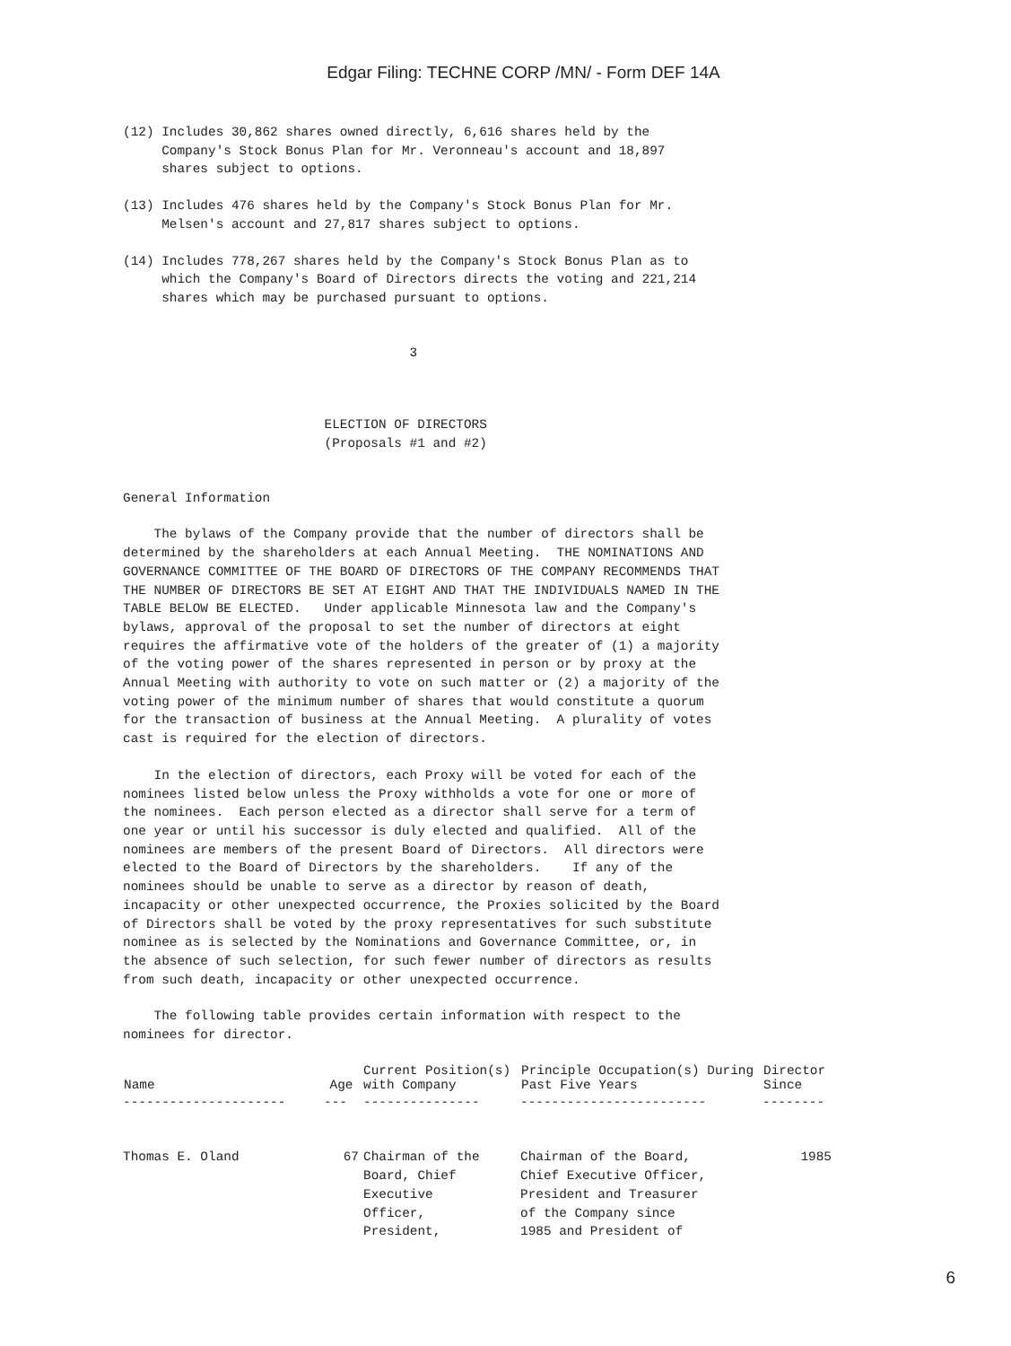Edgar Filing: TECHNE CORP /MN/ - Form DEF 14A
(12) Includes 30,862 shares owned directly, 6,616 shares held by the Company's Stock Bonus Plan for Mr. Veronneau's account and 18,897 shares subject to options.
(13) Includes 476 shares held by the Company's Stock Bonus Plan for Mr. Melsen's account and 27,817 shares subject to options.
(14) Includes 778,267 shares held by the Company's Stock Bonus Plan as to which the Company's Board of Directors directs the voting and 221,214 shares which may be purchased pursuant to options.
3
ELECTION OF DIRECTORS (Proposals #1 and #2)
General Information
The bylaws of the Company provide that the number of directors shall be determined by the shareholders at each Annual Meeting. THE NOMINATIONS AND GOVERNANCE COMMITTEE OF THE BOARD OF DIRECTORS OF THE COMPANY RECOMMENDS THAT THE NUMBER OF DIRECTORS BE SET AT EIGHT AND THAT THE INDIVIDUALS NAMED IN THE TABLE BELOW BE ELECTED. Under applicable Minnesota law and the Company's bylaws, approval of the proposal to set the number of directors at eight requires the affirmative vote of the holders of the greater of (1) a majority of the voting power of the shares represented in person or by proxy at the Annual Meeting with authority to vote on such matter or (2) a majority of the voting power of the minimum number of shares that would constitute a quorum for the transaction of business at the Annual Meeting. A plurality of votes cast is required for the election of directors.
In the election of directors, each Proxy will be voted for each of the nominees listed below unless the Proxy withholds a vote for one or more of the nominees. Each person elected as a director shall serve for a term of one year or until his successor is duly elected and qualified. All of the nominees are members of the present Board of Directors. All directors were elected to the Board of Directors by the shareholders. If any of the nominees should be unable to serve as a director by reason of death, incapacity or other unexpected occurrence, the Proxies solicited by the Board of Directors shall be voted by the proxy representatives for such substitute nominee as is selected by the Nominations and Governance Committee, or, in the absence of such selection, for such fewer number of directors as results from such death, incapacity or other unexpected occurrence.
The following table provides certain information with respect to the nominees for director.
| Name | Age | Current Position(s) with Company | Principle Occupation(s) During Past Five Years | Director Since |
| --- | --- | --- | --- | --- |
| --------------------- | --- | --------------- | ------------------------ | -------- |
| Thomas E. Oland | 67 | Chairman of the Board, Chief Executive Officer, President, | Chairman of the Board, Chief Executive Officer, President and Treasurer of the Company since 1985 and President of | 1985 |
6